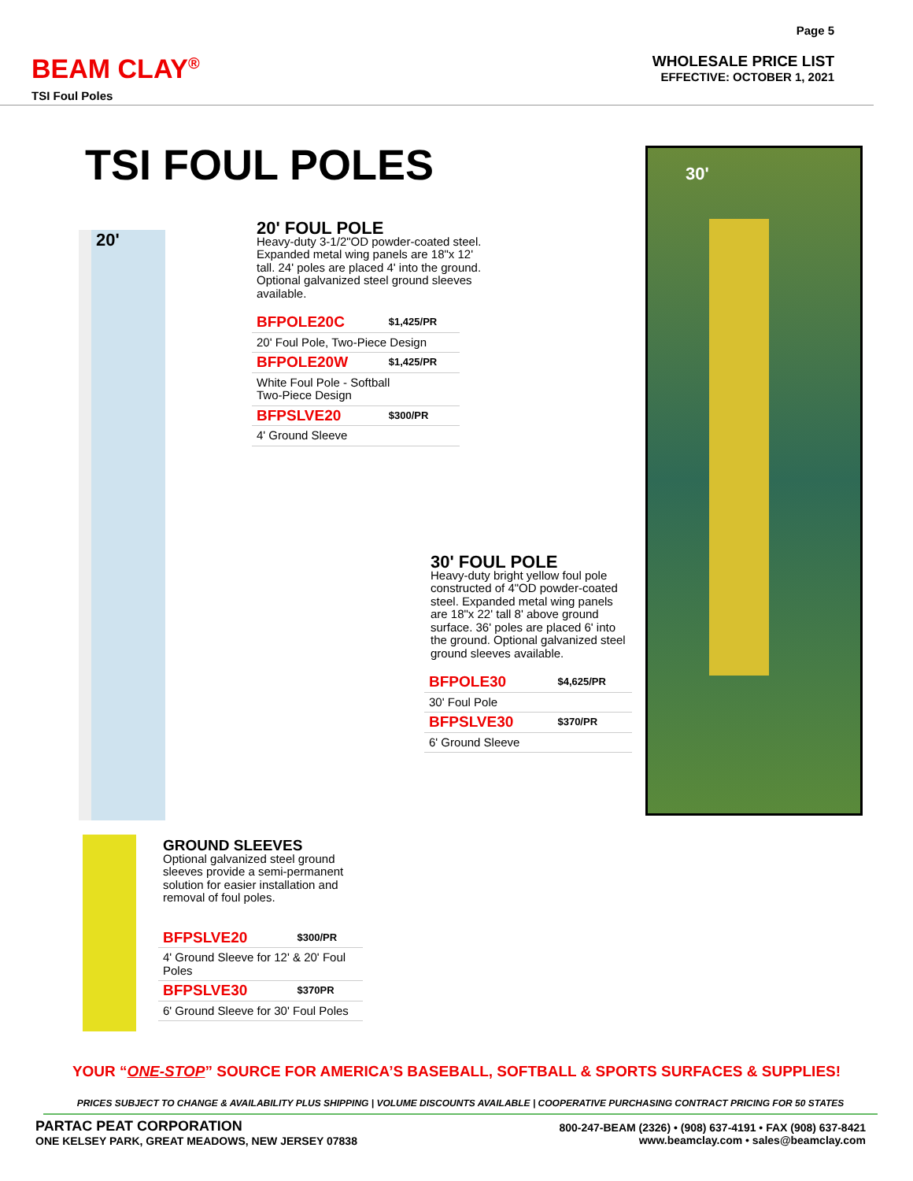BEAM CLAY<sup>®</sup>
TSI Foul Poles
Page 5
WHOLESALE PRICE LIST
EFFECTIVE: OCTOBER 1, 2021
TSI FOUL POLES
20'
30'
20' FOUL POLE
Heavy-duty 3-1/2"OD powder-coated steel. Expanded metal wing panels are 18"x 12' tall. 24' poles are placed 4' into the ground. Optional galvanized steel ground sleeves available.
| BFPOLE20C | $1,425/PR |
| 20' Foul Pole, Two-Piece Design | |
| BFPOLE20W | $1,425/PR |
| White Foul Pole - Softball Two-Piece Design | |
| BFPSLVE20 | $300/PR |
| 4' Ground Sleeve | |
30' FOUL POLE
Heavy-duty bright yellow foul pole constructed of 4"OD powder-coated steel. Expanded metal wing panels are 18"x 22' tall 8' above ground surface. 36' poles are placed 6' into the ground. Optional galvanized steel ground sleeves available.
| BFPOLE30 | $4,625/PR |
| 30' Foul Pole | |
| BFPSLVE30 | $370/PR |
| 6' Ground Sleeve | |
GROUND SLEEVES
Optional galvanized steel ground sleeves provide a semi-permanent solution for easier installation and removal of foul poles.
| BFPSLVE20 | $300/PR |
| 4' Ground Sleeve for 12' & 20' Foul Poles | |
| BFPSLVE30 | $370PR |
| 6' Ground Sleeve for 30' Foul Poles | |
YOUR “ONE-STOP” SOURCE FOR AMERICA’S BASEBALL, SOFTBALL & SPORTS SURFACES & SUPPLIES!
PRICES SUBJECT TO CHANGE & AVAILABILITY PLUS SHIPPING | VOLUME DISCOUNTS AVAILABLE | COOPERATIVE PURCHASING CONTRACT PRICING FOR 50 STATES
PARTAC PEAT CORPORATION
ONE KELSEY PARK, GREAT MEADOWS, NEW JERSEY 07838
800-247-BEAM (2326) • (908) 637-4191 • FAX (908) 637-8421
www.beamclay.com • sales@beamclay.com